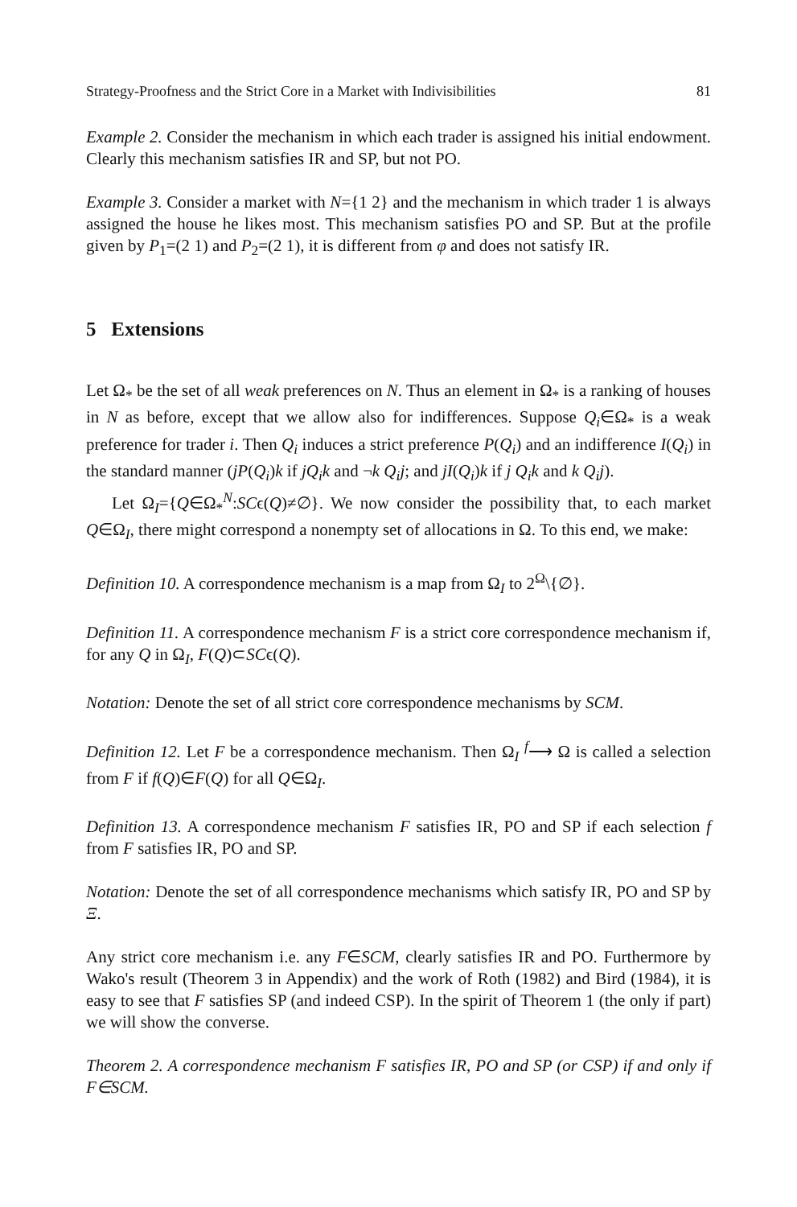Strategy-Proofness and the Strict Core in a Market with Indivisibilities 81
Example 2. Consider the mechanism in which each trader is assigned his initial endowment. Clearly this mechanism satisfies IR and SP, but not PO.
Example 3. Consider a market with N={1 2} and the mechanism in which trader 1 is always assigned the house he likes most. This mechanism satisfies PO and SP. But at the profile given by P<sub>1</sub>=(2 1) and P<sub>2</sub>=(2 1), it is different from φ and does not satisfy IR.
5 Extensions
Let Ω<sub>*</sub> be the set of all weak preferences on N. Thus an element in Ω<sub>*</sub> is a ranking of houses in N as before, except that we allow also for indifferences. Suppose Q<sub>i</sub>∈Ω<sub>*</sub> is a weak preference for trader i. Then Q<sub>i</sub> induces a strict preference P(Q<sub>i</sub>) and an indifference I(Q<sub>i</sub>) in the standard manner (jP(Q<sub>i</sub>)k if jQ<sub>i</sub>k and ¬k Q<sub>i</sub>j; and jI(Q<sub>i</sub>)k if j Q<sub>i</sub>k and k Q<sub>i</sub>j).
Let Ω<sub>I</sub>={Q∈Ω<sub>*</sub><sup>N</sup>:SCϵ(Q)≠∅}. We now consider the possibility that, to each market Q∈Ω<sub>I</sub>, there might correspond a nonempty set of allocations in Ω. To this end, we make:
Definition 10. A correspondence mechanism is a map from Ω<sub>I</sub> to 2<sup>Ω</sup>\{∅}.
Definition 11. A correspondence mechanism F is a strict core correspondence mechanism if, for any Q in Ω<sub>I</sub>, F(Q)⊂SCϵ(Q).
Notation: Denote the set of all strict core correspondence mechanisms by SCM.
Definition 12. Let F be a correspondence mechanism. Then Ω<sub>I</sub> <sup>f</sup>⟶ Ω is called a selection from F if f(Q)∈F(Q) for all Q∈Ω<sub>I</sub>.
Definition 13. A correspondence mechanism F satisfies IR, PO and SP if each selection f from F satisfies IR, PO and SP.
Notation: Denote the set of all correspondence mechanisms which satisfy IR, PO and SP by Ξ.
Any strict core mechanism i.e. any F∈SCM, clearly satisfies IR and PO. Furthermore by Wako's result (Theorem 3 in Appendix) and the work of Roth (1982) and Bird (1984), it is easy to see that F satisfies SP (and indeed CSP). In the spirit of Theorem 1 (the only if part) we will show the converse.
Theorem 2. A correspondence mechanism F satisfies IR, PO and SP (or CSP) if and only if F∈SCM.